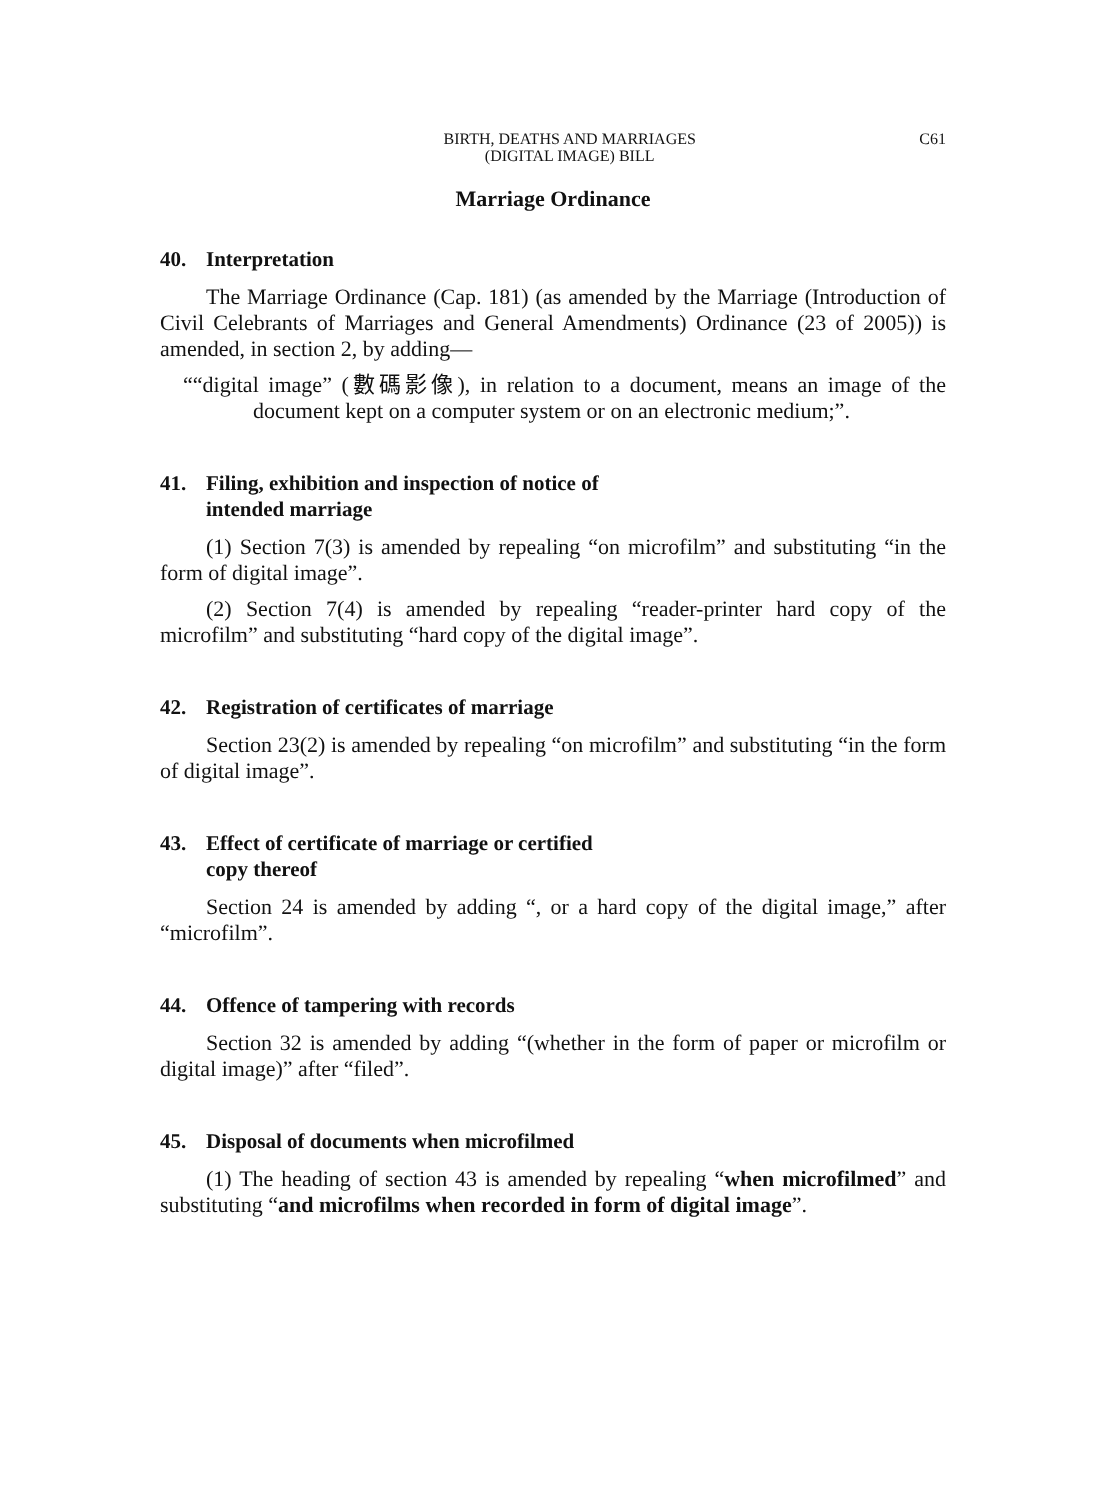BIRTH, DEATHS AND MARRIAGES
(DIGITAL IMAGE) BILL
C61
Marriage Ordinance
40. Interpretation
The Marriage Ordinance (Cap. 181) (as amended by the Marriage (Introduction of Civil Celebrants of Marriages and General Amendments) Ordinance (23 of 2005)) is amended, in section 2, by adding—
““digital image” (數碼影像), in relation to a document, means an image of the document kept on a computer system or on an electronic medium;”.
41. Filing, exhibition and inspection of notice of
intended marriage
(1) Section 7(3) is amended by repealing “on microfilm” and substituting “in the form of digital image”.
(2) Section 7(4) is amended by repealing “reader-printer hard copy of the microfilm” and substituting “hard copy of the digital image”.
42. Registration of certificates of marriage
Section 23(2) is amended by repealing “on microfilm” and substituting “in the form of digital image”.
43. Effect of certificate of marriage or certified
copy thereof
Section 24 is amended by adding “, or a hard copy of the digital image,” after “microfilm”.
44. Offence of tampering with records
Section 32 is amended by adding “(whether in the form of paper or microfilm or digital image)” after “filed”.
45. Disposal of documents when microfilmed
(1) The heading of section 43 is amended by repealing “when microfilmed” and substituting “and microfilms when recorded in form of digital image”.